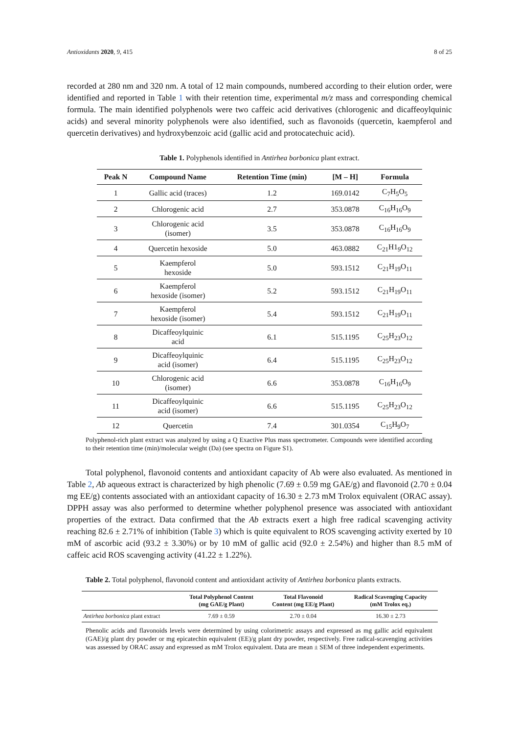Antioxidants 2020, 9, 415 8 of 25
recorded at 280 nm and 320 nm. A total of 12 main compounds, numbered according to their elution order, were identified and reported in Table 1 with their retention time, experimental m/z mass and corresponding chemical formula. The main identified polyphenols were two caffeic acid derivatives (chlorogenic and dicaffeoylquinic acids) and several minority polyphenols were also identified, such as flavonoids (quercetin, kaempferol and quercetin derivatives) and hydroxybenzoic acid (gallic acid and protocatechuic acid).
Table 1. Polyphenols identified in Antirhea borbonica plant extract.
| Peak N | Compound Name | Retention Time (min) | [M – H] | Formula |
| --- | --- | --- | --- | --- |
| 1 | Gallic acid (traces) | 1.2 | 169.0142 | C<sub>7</sub>H<sub>5</sub>O<sub>5</sub> |
| 2 | Chlorogenic acid | 2.7 | 353.0878 | C<sub>16</sub>H<sub>16</sub>O<sub>9</sub> |
| 3 | Chlorogenic acid (isomer) | 3.5 | 353.0878 | C<sub>16</sub>H<sub>16</sub>O<sub>9</sub> |
| 4 | Quercetin hexoside | 5.0 | 463.0882 | C<sub>21</sub>H1<sub>9</sub>O<sub>12</sub> |
| 5 | Kaempferol hexoside | 5.0 | 593.1512 | C<sub>21</sub>H<sub>19</sub>O<sub>11</sub> |
| 6 | Kaempferol hexoside (isomer) | 5.2 | 593.1512 | C<sub>21</sub>H<sub>19</sub>O<sub>11</sub> |
| 7 | Kaempferol hexoside (isomer) | 5.4 | 593.1512 | C<sub>21</sub>H<sub>19</sub>O<sub>11</sub> |
| 8 | Dicaffeoylquinic acid | 6.1 | 515.1195 | C<sub>25</sub>H<sub>23</sub>O<sub>12</sub> |
| 9 | Dicaffeoylquinic acid (isomer) | 6.4 | 515.1195 | C<sub>25</sub>H<sub>23</sub>O<sub>12</sub> |
| 10 | Chlorogenic acid (isomer) | 6.6 | 353.0878 | C<sub>16</sub>H<sub>16</sub>O<sub>9</sub> |
| 11 | Dicaffeoylquinic acid (isomer) | 6.6 | 515.1195 | C<sub>25</sub>H<sub>23</sub>O<sub>12</sub> |
| 12 | Quercetin | 7.4 | 301.0354 | C<sub>15</sub>H<sub>9</sub>O<sub>7</sub> |
Polyphenol-rich plant extract was analyzed by using a Q Exactive Plus mass spectrometer. Compounds were identified according to their retention time (min)/molecular weight (Da) (see spectra on Figure S1).
Total polyphenol, flavonoid contents and antioxidant capacity of Ab were also evaluated. As mentioned in Table 2, Ab aqueous extract is characterized by high phenolic (7.69 ± 0.59 mg GAE/g) and flavonoid (2.70 ± 0.04 mg EE/g) contents associated with an antioxidant capacity of 16.30 ± 2.73 mM Trolox equivalent (ORAC assay). DPPH assay was also performed to determine whether polyphenol presence was associated with antioxidant properties of the extract. Data confirmed that the Ab extracts exert a high free radical scavenging activity reaching 82.6 ± 2.71% of inhibition (Table 3) which is quite equivalent to ROS scavenging activity exerted by 10 mM of ascorbic acid (93.2 ± 3.30%) or by 10 mM of gallic acid (92.0 ± 2.54%) and higher than 8.5 mM of caffeic acid ROS scavenging activity (41.22 ± 1.22%).
Table 2. Total polyphenol, flavonoid content and antioxidant activity of Antirhea borbonica plants extracts.
| | Total Polyphenol Content (mg GAE/g Plant) | Total Flavonoid Content (mg EE/g Plant) | Radical Scavenging Capacity (mM Trolox eq.) |
| --- | --- | --- | --- |
| Antirhea borbonica plant extract | 7.69 ± 0.59 | 2.70 ± 0.04 | 16.30 ± 2.73 |
Phenolic acids and flavonoids levels were determined by using colorimetric assays and expressed as mg gallic acid equivalent (GAE)/g plant dry powder or mg epicatechin equivalent (EE)/g plant dry powder, respectively. Free radical-scavenging activities was assessed by ORAC assay and expressed as mM Trolox equivalent. Data are mean ± SEM of three independent experiments.